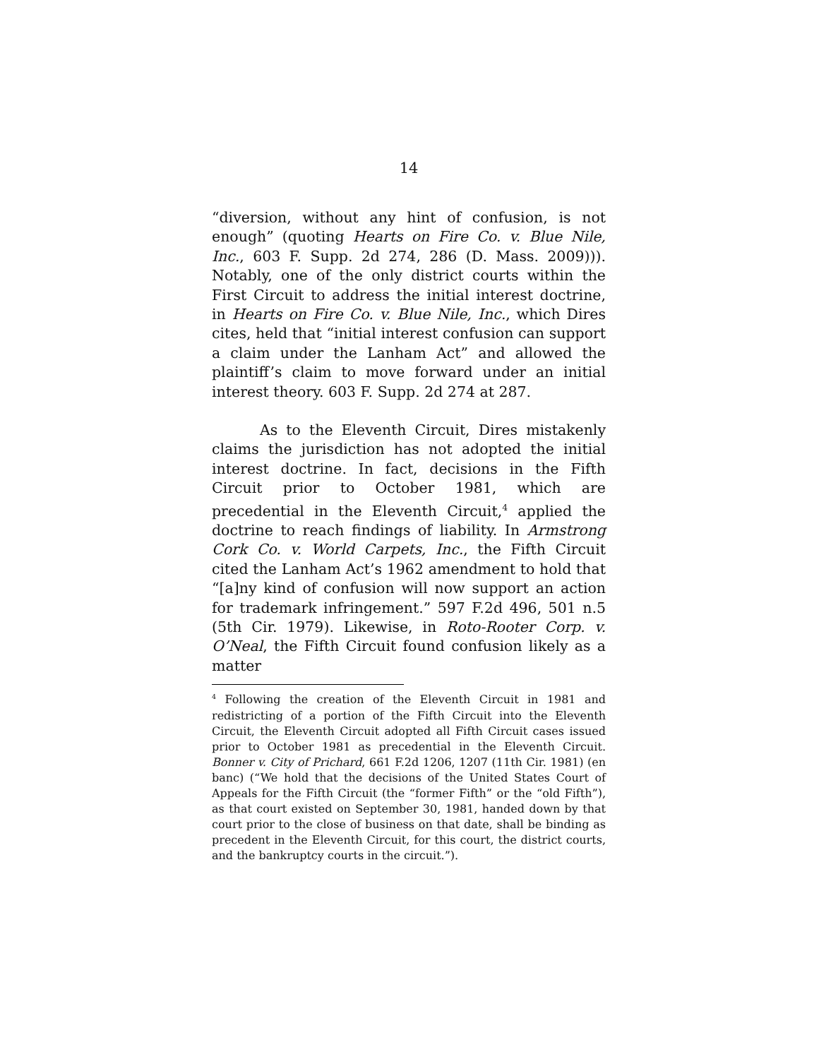14
“diversion, without any hint of confusion, is not enough” (quoting Hearts on Fire Co. v. Blue Nile, Inc., 603 F. Supp. 2d 274, 286 (D. Mass. 2009))). Notably, one of the only district courts within the First Circuit to address the initial interest doctrine, in Hearts on Fire Co. v. Blue Nile, Inc., which Dires cites, held that “initial interest confusion can support a claim under the Lanham Act” and allowed the plaintiff’s claim to move forward under an initial interest theory. 603 F. Supp. 2d 274 at 287.
As to the Eleventh Circuit, Dires mistakenly claims the jurisdiction has not adopted the initial interest doctrine. In fact, decisions in the Fifth Circuit prior to October 1981, which are precedential in the Eleventh Circuit,<sup>4</sup> applied the doctrine to reach findings of liability. In Armstrong Cork Co. v. World Carpets, Inc., the Fifth Circuit cited the Lanham Act’s 1962 amendment to hold that “[a]ny kind of confusion will now support an action for trademark infringement.” 597 F.2d 496, 501 n.5 (5th Cir. 1979). Likewise, in Roto-Rooter Corp. v. O’Neal, the Fifth Circuit found confusion likely as a matter
<sup>4</sup> Following the creation of the Eleventh Circuit in 1981 and redistricting of a portion of the Fifth Circuit into the Eleventh Circuit, the Eleventh Circuit adopted all Fifth Circuit cases issued prior to October 1981 as precedential in the Eleventh Circuit. Bonner v. City of Prichard, 661 F.2d 1206, 1207 (11th Cir. 1981) (en banc) (“We hold that the decisions of the United States Court of Appeals for the Fifth Circuit (the “former Fifth” or the “old Fifth”), as that court existed on September 30, 1981, handed down by that court prior to the close of business on that date, shall be binding as precedent in the Eleventh Circuit, for this court, the district courts, and the bankruptcy courts in the circuit.”).